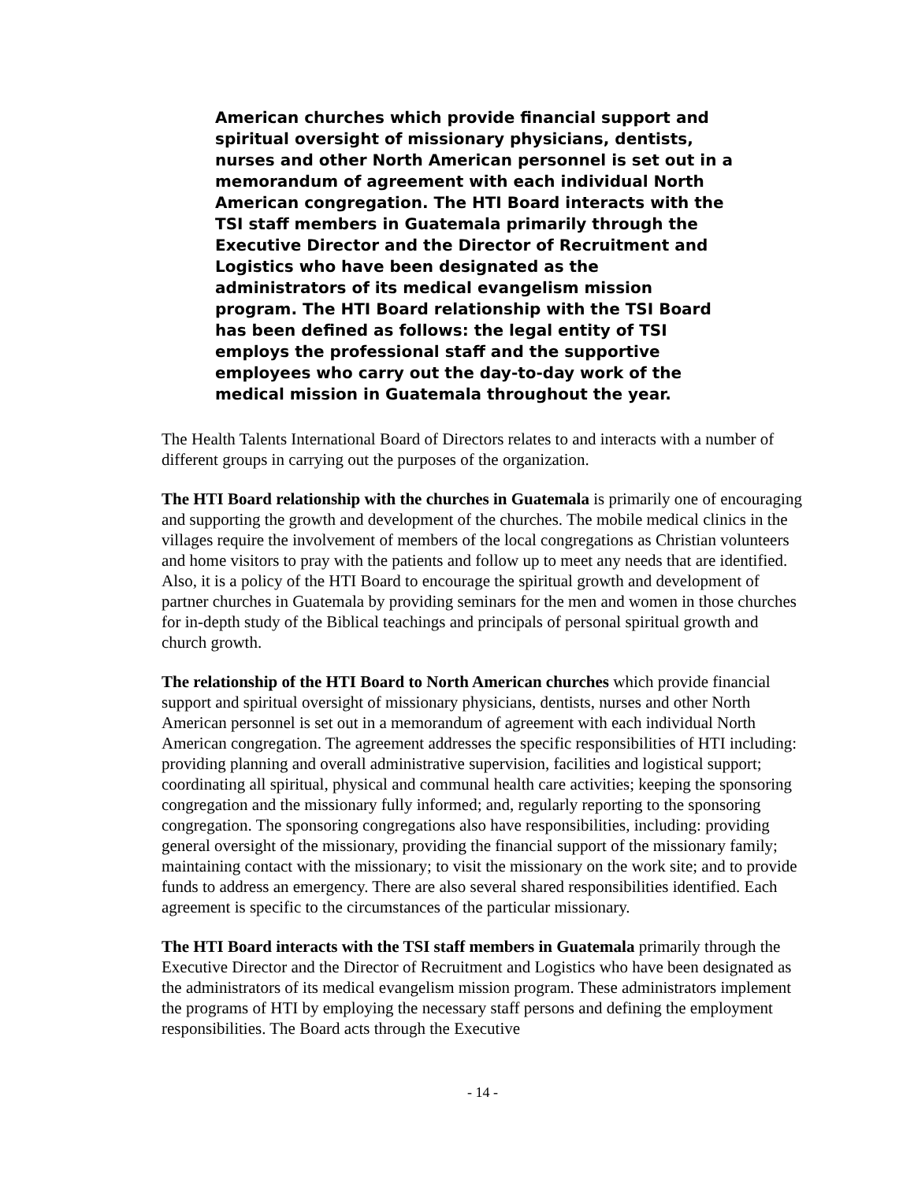American churches which provide financial support and spiritual oversight of missionary physicians, dentists, nurses and other North American personnel is set out in a memorandum of agreement with each individual North American congregation. The HTI Board interacts with the TSI staff members in Guatemala primarily through the Executive Director and the Director of Recruitment and Logistics who have been designated as the administrators of its medical evangelism mission program. The HTI Board relationship with the TSI Board has been defined as follows: the legal entity of TSI employs the professional staff and the supportive employees who carry out the day-to-day work of the medical mission in Guatemala throughout the year.
The Health Talents International Board of Directors relates to and interacts with a number of different groups in carrying out the purposes of the organization.
The HTI Board relationship with the churches in Guatemala is primarily one of encouraging and supporting the growth and development of the churches. The mobile medical clinics in the villages require the involvement of members of the local congregations as Christian volunteers and home visitors to pray with the patients and follow up to meet any needs that are identified. Also, it is a policy of the HTI Board to encourage the spiritual growth and development of partner churches in Guatemala by providing seminars for the men and women in those churches for in-depth study of the Biblical teachings and principals of personal spiritual growth and church growth.
The relationship of the HTI Board to North American churches which provide financial support and spiritual oversight of missionary physicians, dentists, nurses and other North American personnel is set out in a memorandum of agreement with each individual North American congregation. The agreement addresses the specific responsibilities of HTI including: providing planning and overall administrative supervision, facilities and logistical support; coordinating all spiritual, physical and communal health care activities; keeping the sponsoring congregation and the missionary fully informed; and, regularly reporting to the sponsoring congregation. The sponsoring congregations also have responsibilities, including: providing general oversight of the missionary, providing the financial support of the missionary family; maintaining contact with the missionary; to visit the missionary on the work site; and to provide funds to address an emergency. There are also several shared responsibilities identified. Each agreement is specific to the circumstances of the particular missionary.
The HTI Board interacts with the TSI staff members in Guatemala primarily through the Executive Director and the Director of Recruitment and Logistics who have been designated as the administrators of its medical evangelism mission program. These administrators implement the programs of HTI by employing the necessary staff persons and defining the employment responsibilities. The Board acts through the Executive
- 14 -